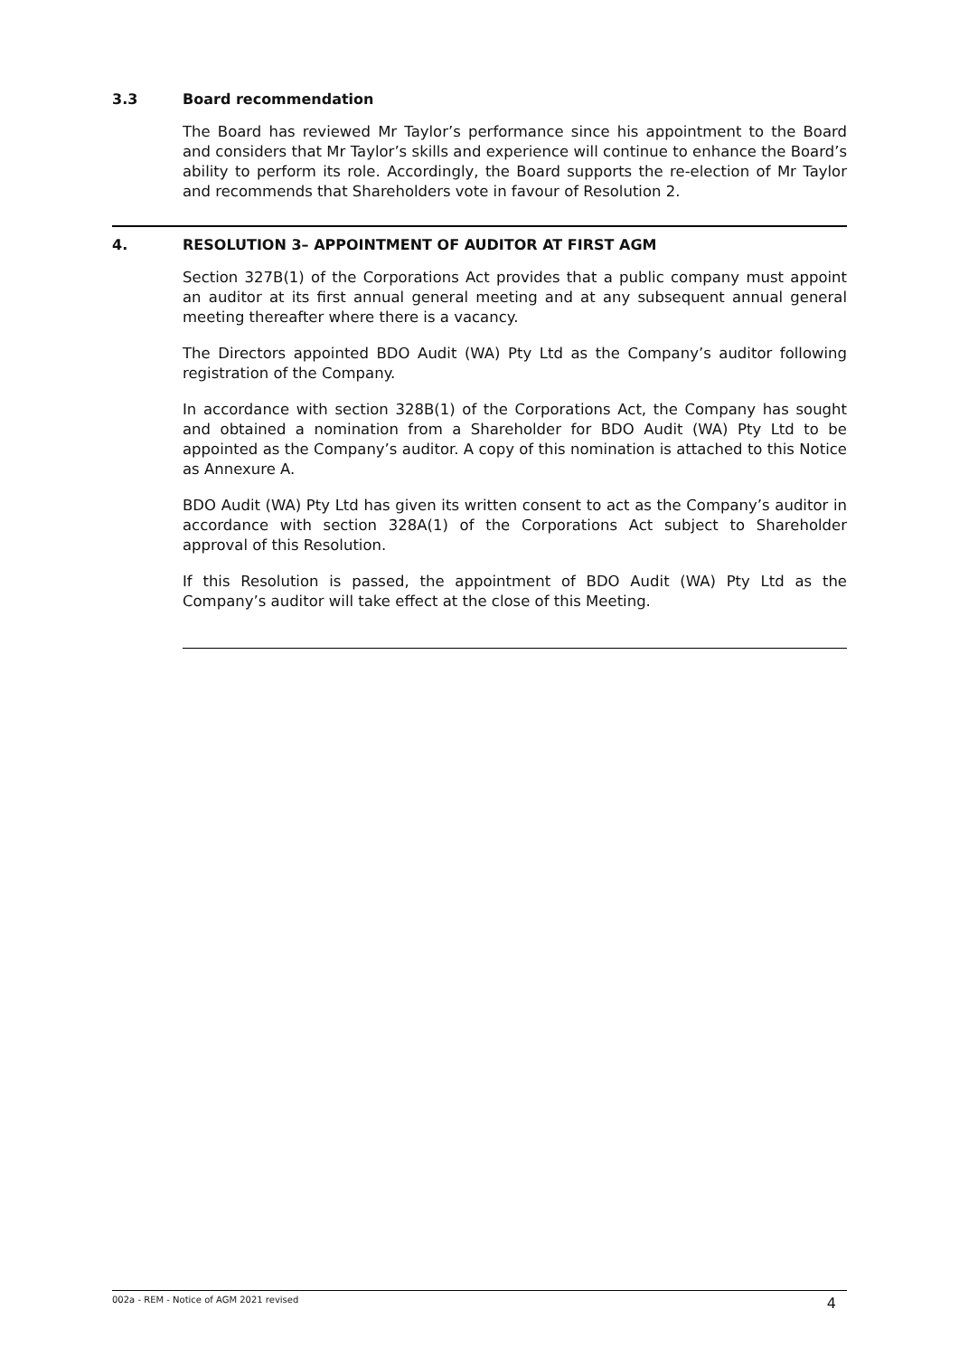3.3 Board recommendation
The Board has reviewed Mr Taylor’s performance since his appointment to the Board and considers that Mr Taylor’s skills and experience will continue to enhance the Board’s ability to perform its role. Accordingly, the Board supports the re-election of Mr Taylor and recommends that Shareholders vote in favour of Resolution 2.
4. RESOLUTION 3– APPOINTMENT OF AUDITOR AT FIRST AGM
Section 327B(1) of the Corporations Act provides that a public company must appoint an auditor at its first annual general meeting and at any subsequent annual general meeting thereafter where there is a vacancy.
The Directors appointed BDO Audit (WA) Pty Ltd as the Company’s auditor following registration of the Company.
In accordance with section 328B(1) of the Corporations Act, the Company has sought and obtained a nomination from a Shareholder for BDO Audit (WA) Pty Ltd to be appointed as the Company’s auditor. A copy of this nomination is attached to this Notice as Annexure A.
BDO Audit (WA) Pty Ltd has given its written consent to act as the Company’s auditor in accordance with section 328A(1) of the Corporations Act subject to Shareholder approval of this Resolution.
If this Resolution is passed, the appointment of BDO Audit (WA) Pty Ltd as the Company’s auditor will take effect at the close of this Meeting.
002a - REM - Notice of AGM 2021 revised 4